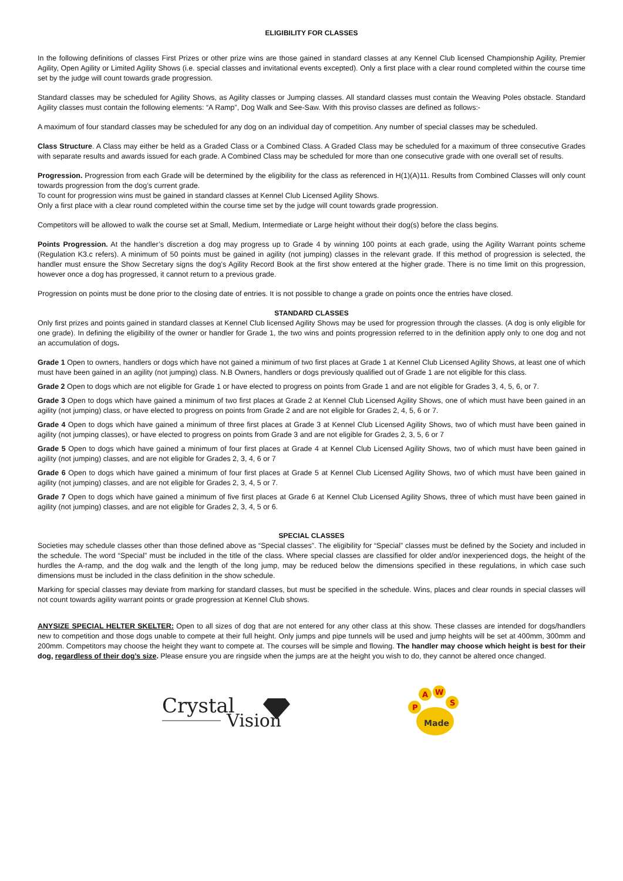ELIGIBILITY FOR CLASSES
In the following definitions of classes First Prizes or other prize wins are those gained in standard classes at any Kennel Club licensed Championship Agility, Premier Agility, Open Agility or Limited Agility Shows (i.e. special classes and invitational events excepted). Only a first place with a clear round completed within the course time set by the judge will count towards grade progression.
Standard classes may be scheduled for Agility Shows, as Agility classes or Jumping classes. All standard classes must contain the Weaving Poles obstacle. Standard Agility classes must contain the following elements: “A Ramp”, Dog Walk and See-Saw. With this proviso classes are defined as follows:-
A maximum of four standard classes may be scheduled for any dog on an individual day of competition. Any number of special classes may be scheduled.
Class Structure. A Class may either be held as a Graded Class or a Combined Class. A Graded Class may be scheduled for a maximum of three consecutive Grades with separate results and awards issued for each grade. A Combined Class may be scheduled for more than one consecutive grade with one overall set of results.
Progression. Progression from each Grade will be determined by the eligibility for the class as referenced in H(1)(A)11. Results from Combined Classes will only count towards progression from the dog’s current grade.
To count for progression wins must be gained in standard classes at Kennel Club Licensed Agility Shows.
Only a first place with a clear round completed within the course time set by the judge will count towards grade progression.
Competitors will be allowed to walk the course set at Small, Medium, Intermediate or Large height without their dog(s) before the class begins.
Points Progression. At the handler’s discretion a dog may progress up to Grade 4 by winning 100 points at each grade, using the Agility Warrant points scheme (Regulation K3.c refers). A minimum of 50 points must be gained in agility (not jumping) classes in the relevant grade. If this method of progression is selected, the handler must ensure the Show Secretary signs the dog’s Agility Record Book at the first show entered at the higher grade. There is no time limit on this progression, however once a dog has progressed, it cannot return to a previous grade.
Progression on points must be done prior to the closing date of entries. It is not possible to change a grade on points once the entries have closed.
STANDARD CLASSES
Only first prizes and points gained in standard classes at Kennel Club licensed Agility Shows may be used for progression through the classes. (A dog is only eligible for one grade). In defining the eligibility of the owner or handler for Grade 1, the two wins and points progression referred to in the definition apply only to one dog and not an accumulation of dogs.
Grade 1 Open to owners, handlers or dogs which have not gained a minimum of two first places at Grade 1 at Kennel Club Licensed Agility Shows, at least one of which must have been gained in an agility (not jumping) class. N.B Owners, handlers or dogs previously qualified out of Grade 1 are not eligible for this class.
Grade 2 Open to dogs which are not eligible for Grade 1 or have elected to progress on points from Grade 1 and are not eligible for Grades 3, 4, 5, 6, or 7.
Grade 3 Open to dogs which have gained a minimum of two first places at Grade 2 at Kennel Club Licensed Agility Shows, one of which must have been gained in an agility (not jumping) class, or have elected to progress on points from Grade 2 and are not eligible for Grades 2, 4, 5, 6 or 7.
Grade 4 Open to dogs which have gained a minimum of three first places at Grade 3 at Kennel Club Licensed Agility Shows, two of which must have been gained in agility (not jumping classes), or have elected to progress on points from Grade 3 and are not eligible for Grades 2, 3, 5, 6 or 7
Grade 5 Open to dogs which have gained a minimum of four first places at Grade 4 at Kennel Club Licensed Agility Shows, two of which must have been gained in agility (not jumping) classes, and are not eligible for Grades 2, 3, 4, 6 or 7
Grade 6 Open to dogs which have gained a minimum of four first places at Grade 5 at Kennel Club Licensed Agility Shows, two of which must have been gained in agility (not jumping) classes, and are not eligible for Grades 2, 3, 4, 5 or 7.
Grade 7 Open to dogs which have gained a minimum of five first places at Grade 6 at Kennel Club Licensed Agility Shows, three of which must have been gained in agility (not jumping) classes, and are not eligible for Grades 2, 3, 4, 5 or 6.
SPECIAL CLASSES
Societies may schedule classes other than those defined above as “Special classes”. The eligibility for “Special” classes must be defined by the Society and included in the schedule. The word “Special” must be included in the title of the class. Where special classes are classified for older and/or inexperienced dogs, the height of the hurdles the A-ramp, and the dog walk and the length of the long jump, may be reduced below the dimensions specified in these regulations, in which case such dimensions must be included in the class definition in the show schedule.
Marking for special classes may deviate from marking for standard classes, but must be specified in the schedule. Wins, places and clear rounds in special classes will not count towards agility warrant points or grade progression at Kennel Club shows.
ANYSIZE SPECIAL HELTER SKELTER: Open to all sizes of dog that are not entered for any other class at this show. These classes are intended for dogs/handlers new to competition and those dogs unable to compete at their full height. Only jumps and pipe tunnels will be used and jump heights will be set at 400mm, 300mm and 200mm. Competitors may choose the height they want to compete at. The courses will be simple and flowing. The handler may choose which height is best for their dog, regardless of their dog’s size. Please ensure you are ringside when the jumps are at the height you wish to do, they cannot be altered once changed.
Crystal
Vision
P
A
W
S
Made